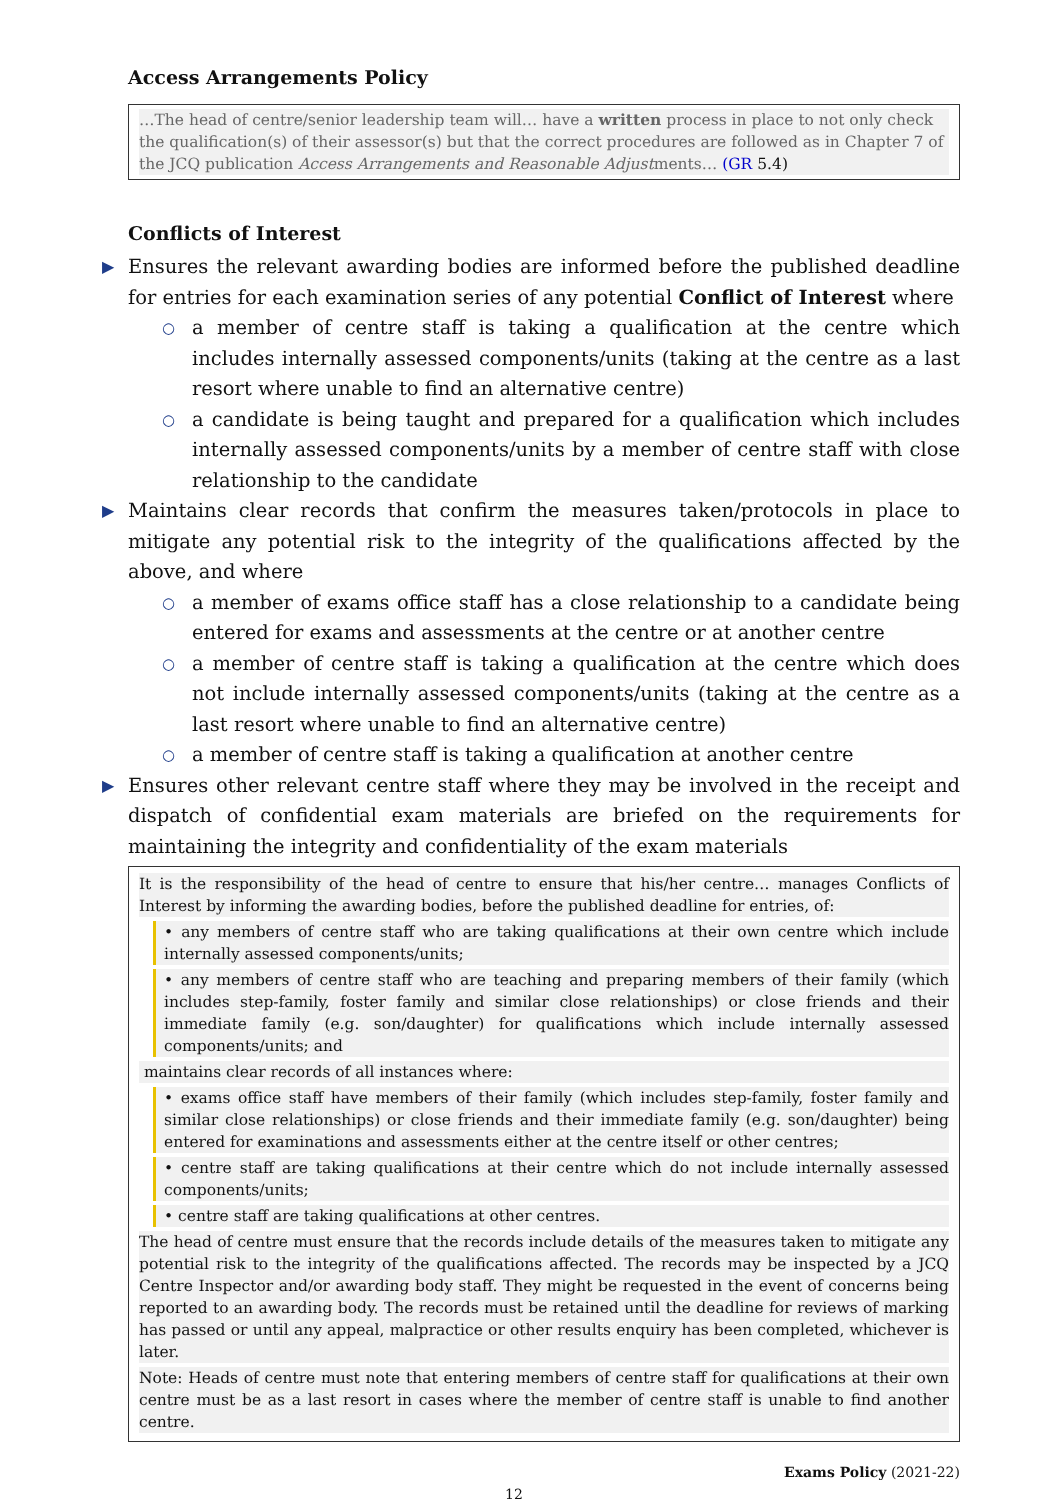Access Arrangements Policy
…The head of centre/senior leadership team will… have a written process in place to not only check the qualification(s) of their assessor(s) but that the correct procedures are followed as in Chapter 7 of the JCQ publication Access Arrangements and Reasonable Adjustments… (GR 5.4)
Conflicts of Interest
▶ Ensures the relevant awarding bodies are informed before the published deadline for entries for each examination series of any potential Conflict of Interest where
○ a member of centre staff is taking a qualification at the centre which includes internally assessed components/units (taking at the centre as a last resort where unable to find an alternative centre)
○ a candidate is being taught and prepared for a qualification which includes internally assessed components/units by a member of centre staff with close relationship to the candidate
▶ Maintains clear records that confirm the measures taken/protocols in place to mitigate any potential risk to the integrity of the qualifications affected by the above, and where
○ a member of exams office staff has a close relationship to a candidate being entered for exams and assessments at the centre or at another centre
○ a member of centre staff is taking a qualification at the centre which does not include internally assessed components/units (taking at the centre as a last resort where unable to find an alternative centre)
○ a member of centre staff is taking a qualification at another centre
▶ Ensures other relevant centre staff where they may be involved in the receipt and dispatch of confidential exam materials are briefed on the requirements for maintaining the integrity and confidentiality of the exam materials
It is the responsibility of the head of centre to ensure that his/her centre… manages Conflicts of Interest by informing the awarding bodies, before the published deadline for entries, of:
• any members of centre staff who are taking qualifications at their own centre which include internally assessed components/units;
• any members of centre staff who are teaching and preparing members of their family (which includes step-family, foster family and similar close relationships) or close friends and their immediate family (e.g. son/daughter) for qualifications which include internally assessed components/units; and
maintains clear records of all instances where:
• exams office staff have members of their family (which includes step-family, foster family and similar close relationships) or close friends and their immediate family (e.g. son/daughter) being entered for examinations and assessments either at the centre itself or other centres;
• centre staff are taking qualifications at their centre which do not include internally assessed components/units;
• centre staff are taking qualifications at other centres.
The head of centre must ensure that the records include details of the measures taken to mitigate any potential risk to the integrity of the qualifications affected. The records may be inspected by a JCQ Centre Inspector and/or awarding body staff. They might be requested in the event of concerns being reported to an awarding body. The records must be retained until the deadline for reviews of marking has passed or until any appeal, malpractice or other results enquiry has been completed, whichever is later.
Note: Heads of centre must note that entering members of centre staff for qualifications at their own centre must be as a last resort in cases where the member of centre staff is unable to find another centre.
Exams Policy (2021-22)
12